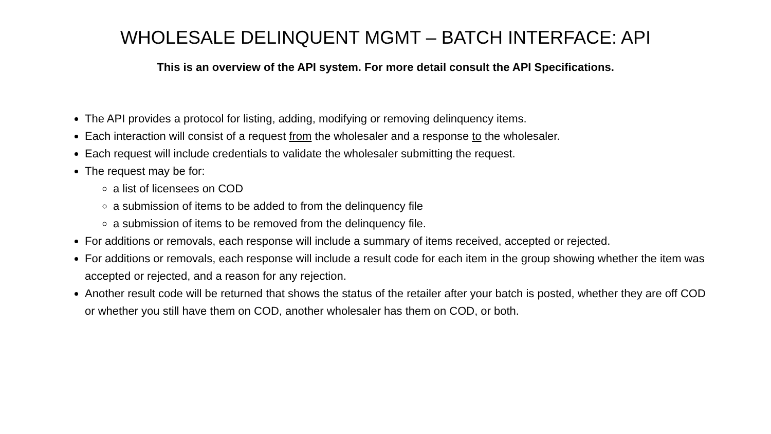WHOLESALE DELINQUENT MGMT – BATCH INTERFACE: API
This is an overview of the API system. For more detail consult the API Specifications.
The API provides a protocol for listing, adding, modifying or removing delinquency items.
Each interaction will consist of a request from the wholesaler and a response to the wholesaler.
Each request will include credentials to validate the wholesaler submitting the request.
The request may be for:
a list of licensees on COD
a submission of items to be added to from the delinquency file
a submission of items to be removed from the delinquency file.
For additions or removals, each response will include a summary of items received, accepted or rejected.
For additions or removals, each response will include a result code for each item in the group showing whether the item was accepted or rejected, and a reason for any rejection.
Another result code will be returned that shows the status of the retailer after your batch is posted, whether they are off COD or whether you still have them on COD, another wholesaler has them on COD, or both.